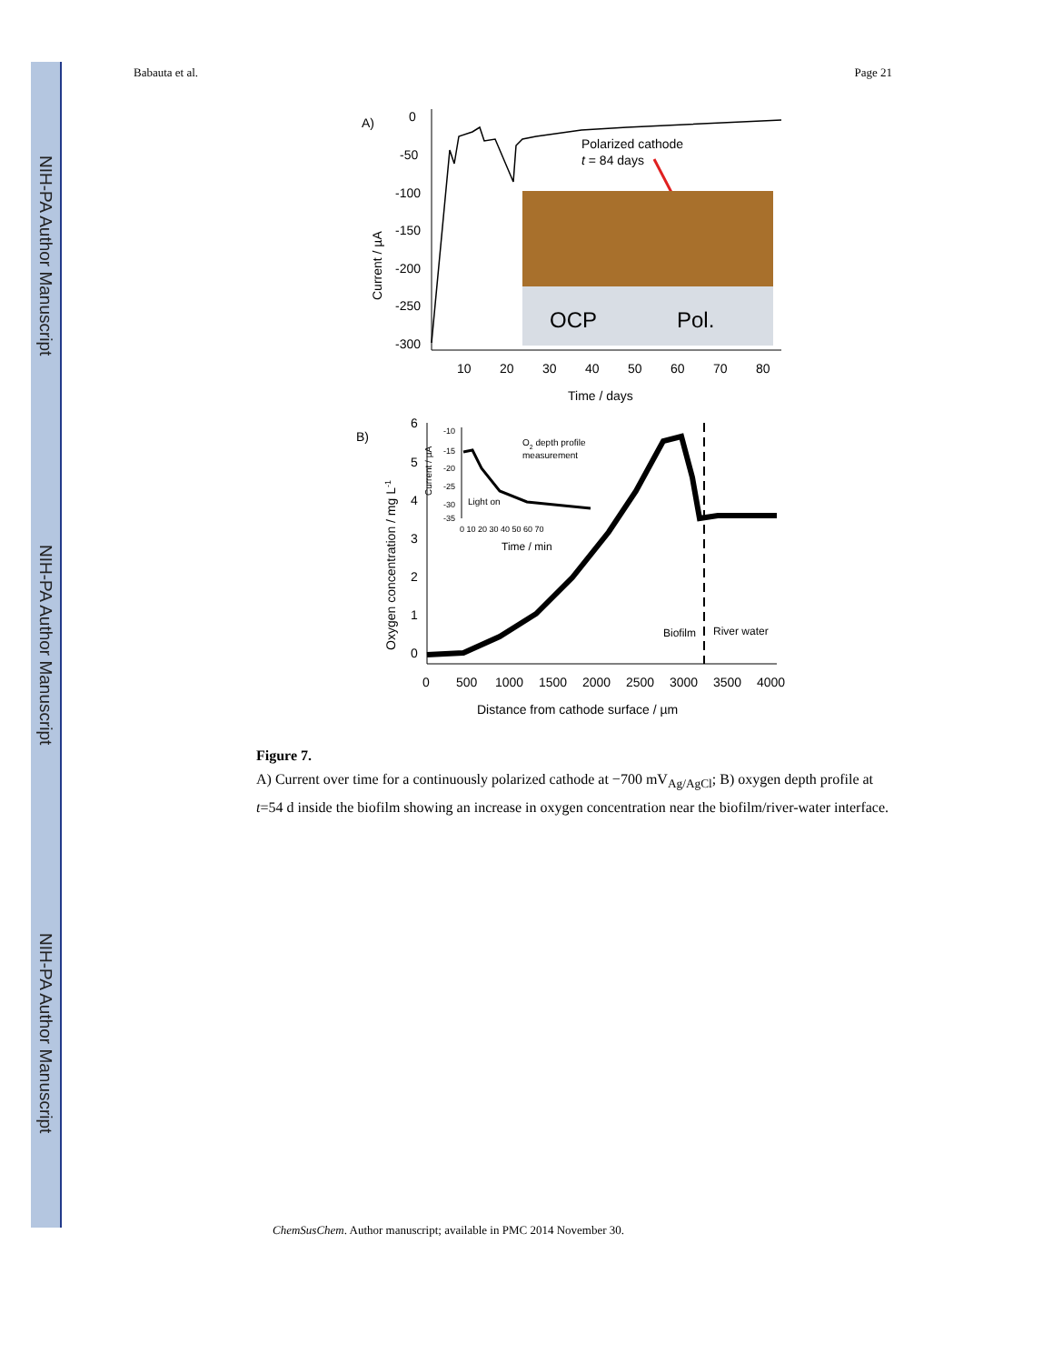NIH-PA Author Manuscript
NIH-PA Author Manuscript
NIH-PA Author Manuscript
Babauta et al. Page 21
A)
0
-50
-100
-150
-200
-250
-300
10
20
30
40
50
60
70
80
Time / days
Current / µA
Polarized cathode
t = 84 days
OCP
Pol.
B)
6
5
4
3
2
1
0
0
500
1000
1500
2000
2500
3000
3500
4000
Distance from cathode surface / µm
Oxygen concentration / mg L-1
Biofilm
River water
-10
-15
-20
-25
-30
-35
Current / µA
0 10 20 30 40 50 60 70
Time / min
O2 depth profile
measurement
Light on
Figure 7.
A) Current over time for a continuously polarized cathode at −700 mV<sub>Ag/AgCl</sub>; B) oxygen depth profile at t=54 d inside the biofilm showing an increase in oxygen concentration near the biofilm/river-water interface.
ChemSusChem. Author manuscript; available in PMC 2014 November 30.